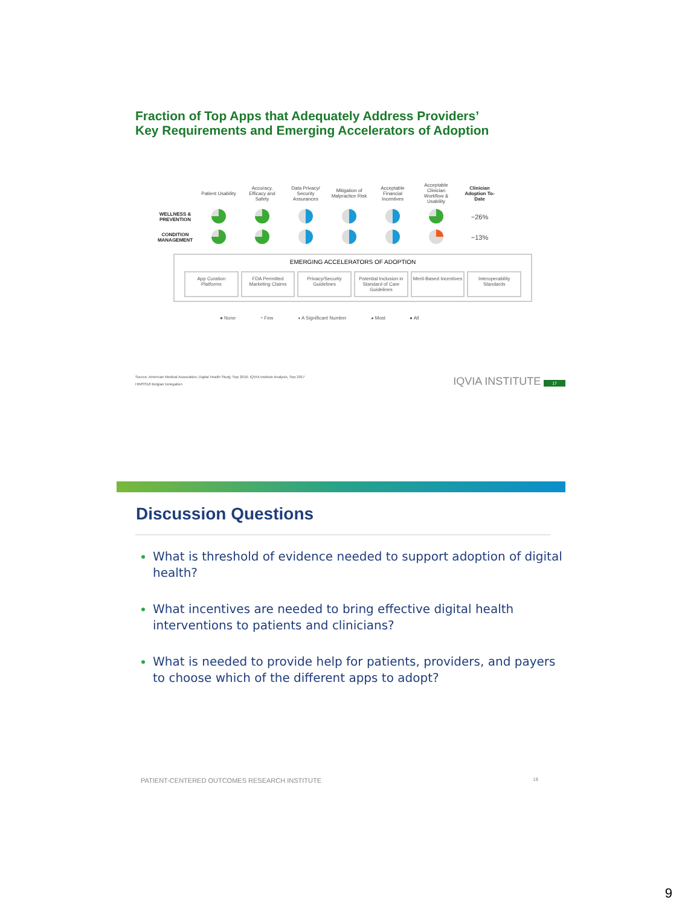Fraction of Top Apps that Adequately Address Providers’
Key Requirements and Emerging Accelerators of Adoption
| | Patient Usability | Accuracy, Efficacy and Safety | Data Privacy/ Security Assurances | Mitigation of Malpractice Risk | Acceptable Financial Incentives | Acceptable Clinician Workflow & Usability | Clinician Adoption To-Date |
| --- | --- | --- | --- | --- | --- | --- | --- |
| WELLNESS & PREVENTION | | | | | | | ~26% |
| CONDITION MANAGEMENT | | | | | | | ~13% |
EMERGING ACCELERATORS OF ADOPTION
App Curation Platforms FDA Permitted Marketing Claims Privacy/Security Guidelines Potential Inclusion in Standard of Care Guidelines
Merit-Based Incentives Interoperability Standards
● None ◔ Few ◑ A Significant Number ◕ Most ● All
Source: American Medical Association, Digital Health Study, Sep 2016; IQVIA Institute Analysis, Sep 2017
HIMSS18 Belgian Delegation
IQVIA INSTITUTE 17
Discussion Questions
What is threshold of evidence needed to support adoption of digital health?
What incentives are needed to bring effective digital health interventions to patients and clinicians?
What is needed to provide help for patients, providers, and payers to choose which of the different apps to adopt?
PATIENT-CENTERED OUTCOMES RESEARCH INSTITUTE 18
9